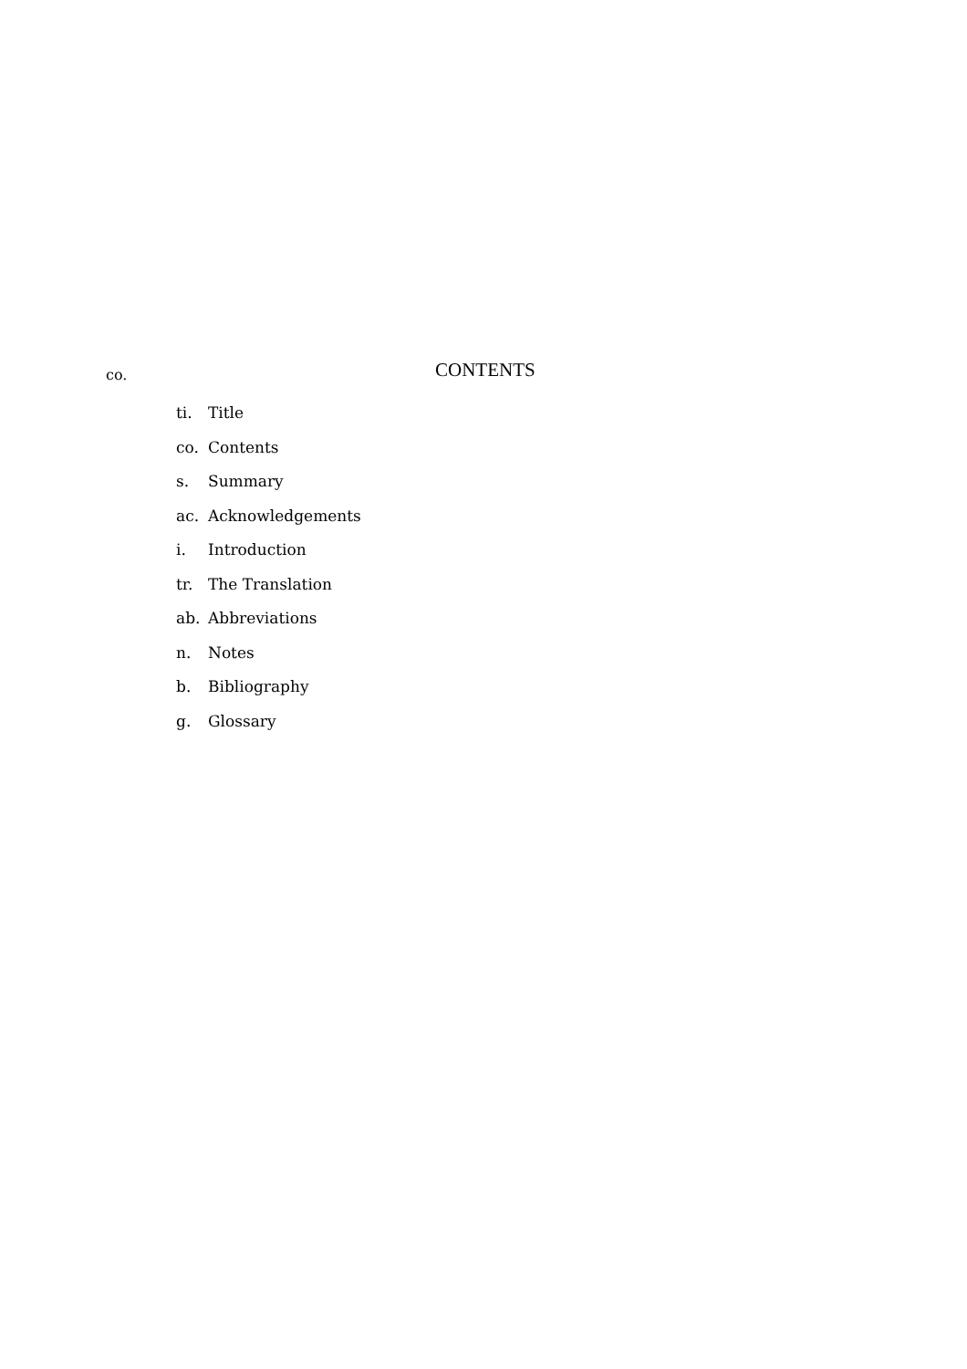co.
CONTENTS
ti. Title
co. Contents
s. Summary
ac. Acknowledgements
i. Introduction
tr. The Translation
ab. Abbreviations
n. Notes
b. Bibliography
g. Glossary